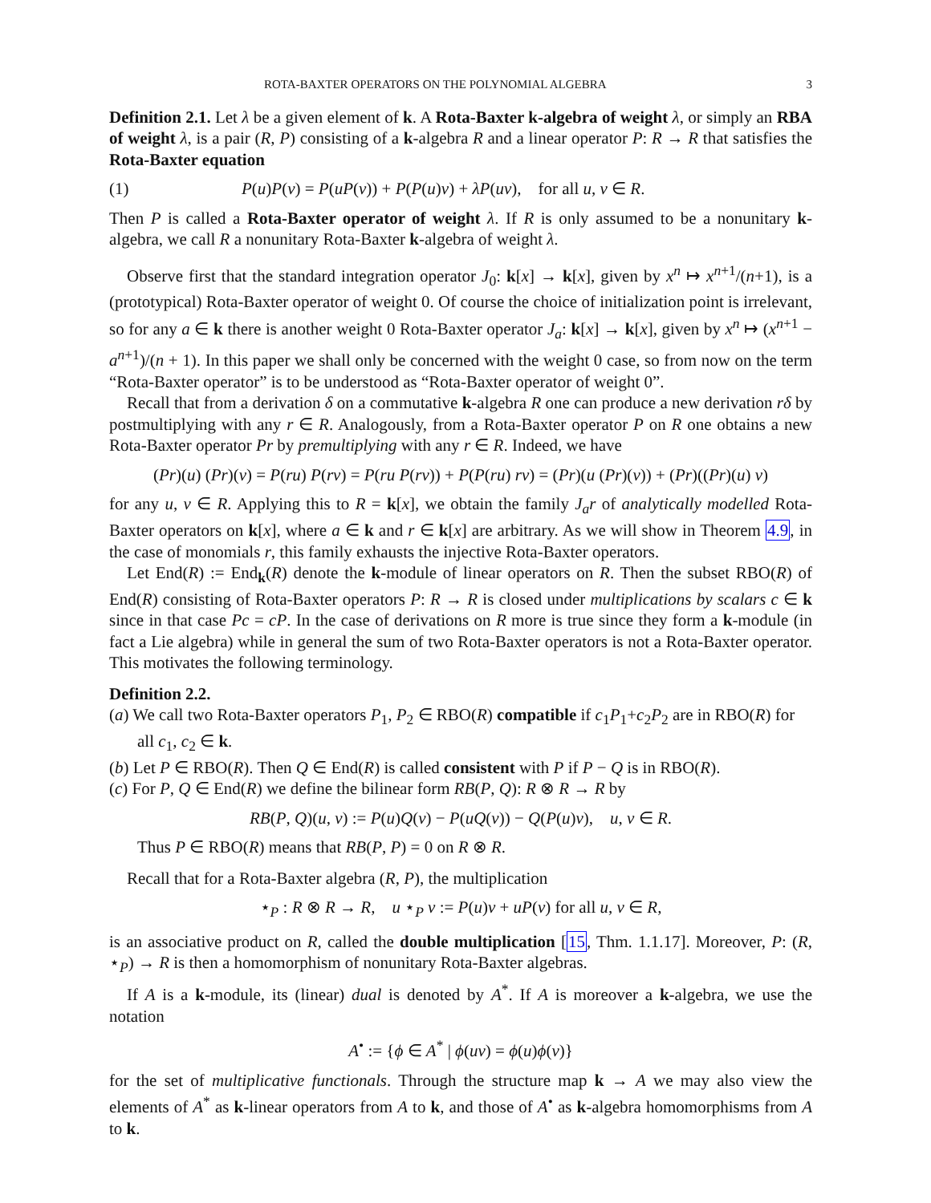ROTA-BAXTER OPERATORS ON THE POLYNOMIAL ALGEBRA 3
Definition 2.1. Let λ be a given element of k. A Rota-Baxter k-algebra of weight λ, or simply an RBA of weight λ, is a pair (R, P) consisting of a k-algebra R and a linear operator P: R → R that satisfies the Rota-Baxter equation
(1) P(u)P(v) = P(uP(v)) + P(P(u)v) + λP(uv), for all u, v ∈ R.
Then P is called a Rota-Baxter operator of weight λ. If R is only assumed to be a nonunitary k-algebra, we call R a nonunitary Rota-Baxter k-algebra of weight λ.
Observe first that the standard integration operator J<sub>0</sub>: k[x] → k[x], given by x<sup>n</sup> ↦ x<sup>n+1</sup>/(n+1), is a (prototypical) Rota-Baxter operator of weight 0. Of course the choice of initialization point is irrelevant, so for any a ∈ k there is another weight 0 Rota-Baxter operator J<sub>a</sub>: k[x] → k[x], given by x<sup>n</sup> ↦ (x<sup>n+1</sup> − a<sup>n+1</sup>)/(n + 1). In this paper we shall only be concerned with the weight 0 case, so from now on the term “Rota-Baxter operator” is to be understood as “Rota-Baxter operator of weight 0”.
Recall that from a derivation δ on a commutative k-algebra R one can produce a new derivation rδ by postmultiplying with any r ∈ R. Analogously, from a Rota-Baxter operator P on R one obtains a new Rota-Baxter operator Pr by premultiplying with any r ∈ R. Indeed, we have
(Pr)(u) (Pr)(v) = P(ru) P(rv) = P(ru P(rv)) + P(P(ru) rv) = (Pr)(u (Pr)(v)) + (Pr)((Pr)(u) v)
for any u, v ∈ R. Applying this to R = k[x], we obtain the family J<sub>a</sub>r of analytically modelled Rota-Baxter operators on k[x], where a ∈ k and r ∈ k[x] are arbitrary. As we will show in Theorem 4.9, in the case of monomials r, this family exhausts the injective Rota-Baxter operators.
Let End(R) := End<sub>k</sub>(R) denote the k-module of linear operators on R. Then the subset RBO(R) of End(R) consisting of Rota-Baxter operators P: R → R is closed under multiplications by scalars c ∈ k since in that case Pc = cP. In the case of derivations on R more is true since they form a k-module (in fact a Lie algebra) while in general the sum of two Rota-Baxter operators is not a Rota-Baxter operator. This motivates the following terminology.
Definition 2.2.
(a) We call two Rota-Baxter operators P<sub>1</sub>, P<sub>2</sub> ∈ RBO(R) compatible if c<sub>1</sub>P<sub>1</sub>+c<sub>2</sub>P<sub>2</sub> are in RBO(R) for all c<sub>1</sub>, c<sub>2</sub> ∈ k.
(b) Let P ∈ RBO(R). Then Q ∈ End(R) is called consistent with P if P − Q is in RBO(R).
(c) For P, Q ∈ End(R) we define the bilinear form RB(P, Q): R ⊗ R → R by
RB(P, Q)(u, v) := P(u)Q(v) − P(uQ(v)) − Q(P(u)v), u, v ∈ R.
Thus P ∈ RBO(R) means that RB(P, P) = 0 on R ⊗ R.
Recall that for a Rota-Baxter algebra (R, P), the multiplication
⋆<sub>P</sub> : R ⊗ R → R, u ⋆<sub>P</sub> v := P(u)v + uP(v) for all u, v ∈ R,
is an associative product on R, called the double multiplication [15, Thm. 1.1.17]. Moreover, P: (R, ⋆<sub>P</sub>) → R is then a homomorphism of nonunitary Rota-Baxter algebras.
If A is a k-module, its (linear) dual is denoted by A<sup>*</sup>. If A is moreover a k-algebra, we use the notation
A<sup>•</sup> := {ϕ ∈ A<sup>*</sup> | ϕ(uv) = ϕ(u)ϕ(v)}
for the set of multiplicative functionals. Through the structure map k → A we may also view the elements of A<sup>*</sup> as k-linear operators from A to k, and those of A<sup>•</sup> as k-algebra homomorphisms from A to k.